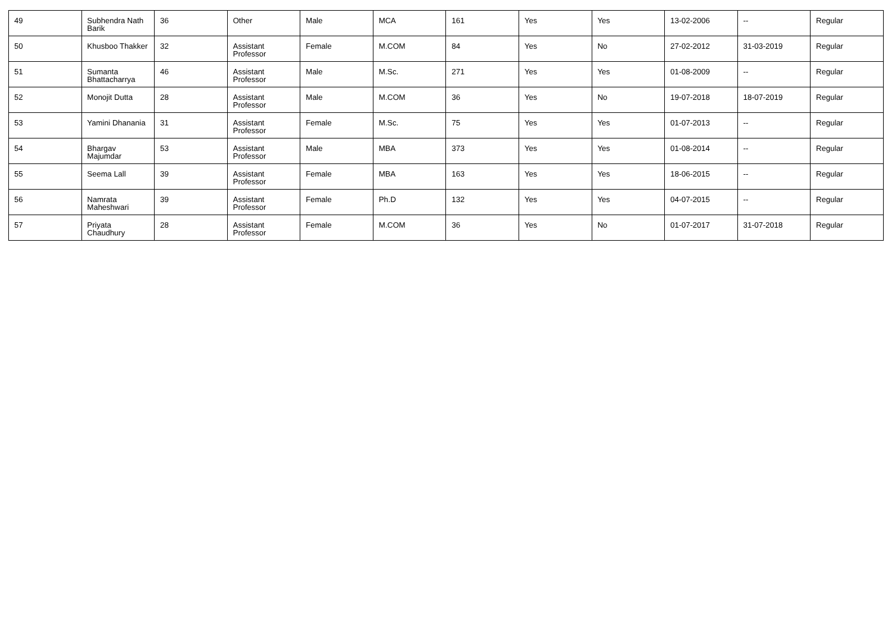| 49 | Subhendra Nath Barik | 36 | Other | Male | MCA | 161 | Yes | Yes | 13-02-2006 | -- | Regular |
| 50 | Khusboo Thakker | 32 | Assistant Professor | Female | M.COM | 84 | Yes | No | 27-02-2012 | 31-03-2019 | Regular |
| 51 | Sumanta Bhattacharrya | 46 | Assistant Professor | Male | M.Sc. | 271 | Yes | Yes | 01-08-2009 | -- | Regular |
| 52 | Monojit Dutta | 28 | Assistant Professor | Male | M.COM | 36 | Yes | No | 19-07-2018 | 18-07-2019 | Regular |
| 53 | Yamini Dhanania | 31 | Assistant Professor | Female | M.Sc. | 75 | Yes | Yes | 01-07-2013 | -- | Regular |
| 54 | Bhargav Majumdar | 53 | Assistant Professor | Male | MBA | 373 | Yes | Yes | 01-08-2014 | -- | Regular |
| 55 | Seema Lall | 39 | Assistant Professor | Female | MBA | 163 | Yes | Yes | 18-06-2015 | -- | Regular |
| 56 | Namrata Maheshwari | 39 | Assistant Professor | Female | Ph.D | 132 | Yes | Yes | 04-07-2015 | -- | Regular |
| 57 | Priyata Chaudhury | 28 | Assistant Professor | Female | M.COM | 36 | Yes | No | 01-07-2017 | 31-07-2018 | Regular |